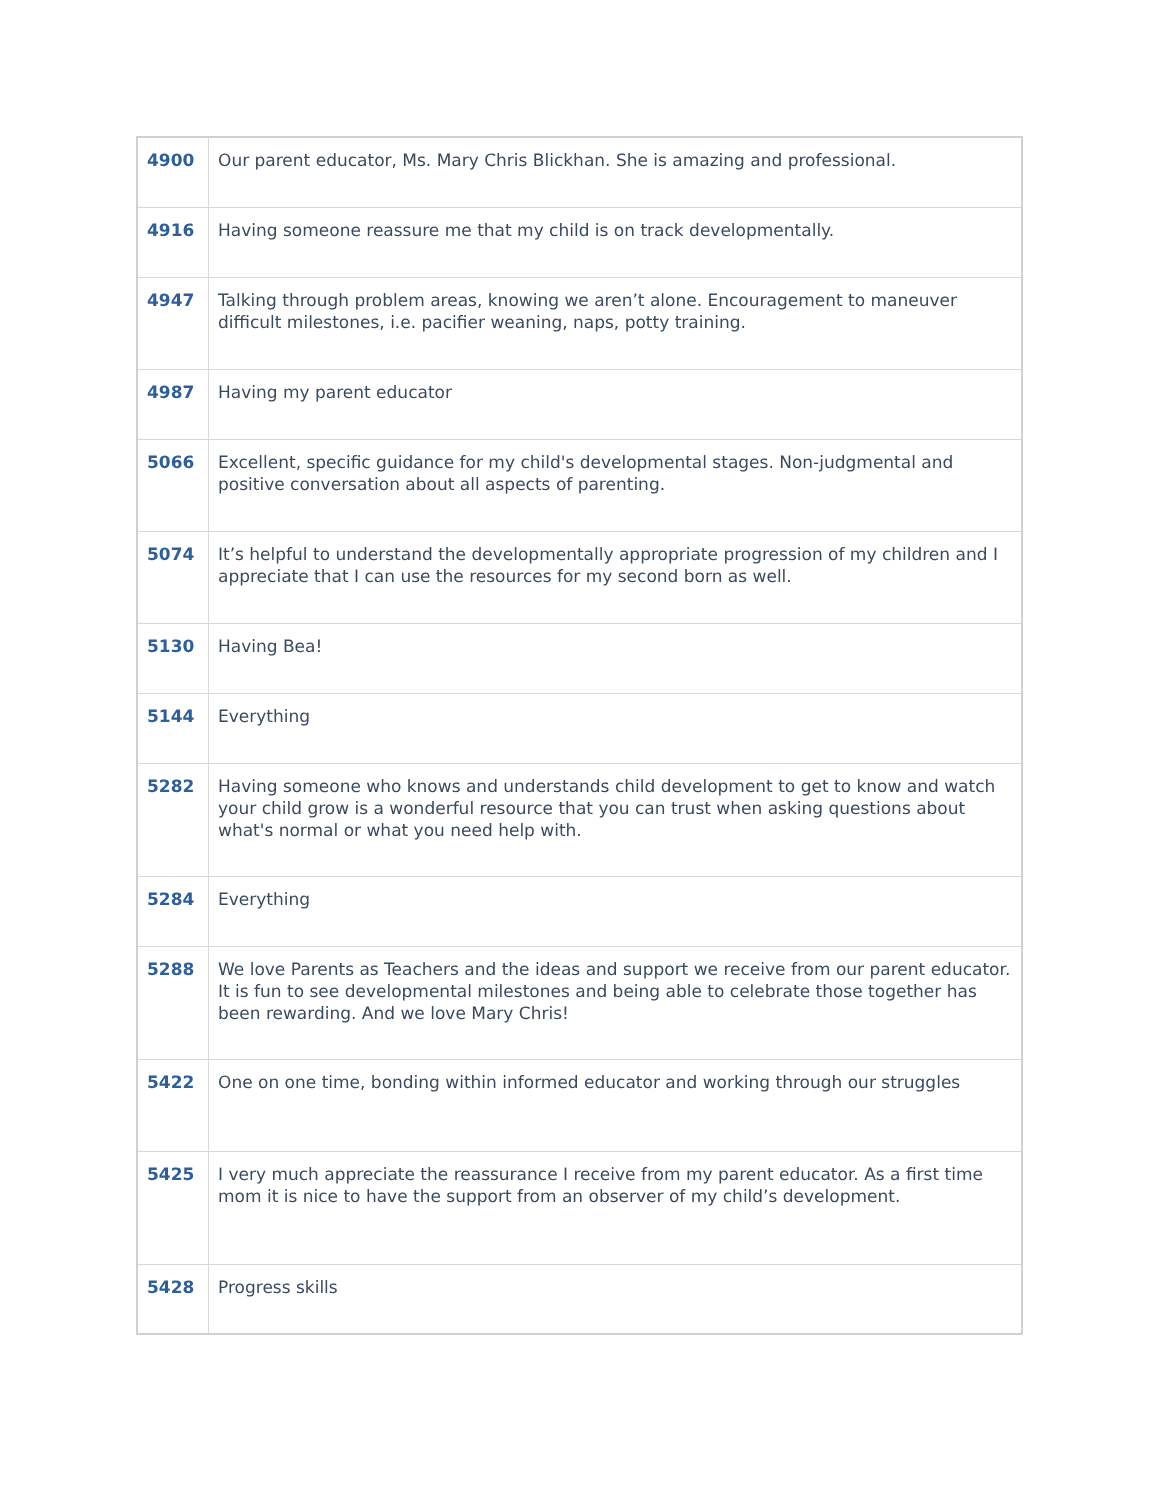| 4900 | Our parent educator, Ms. Mary Chris Blickhan. She is amazing and professional. |
| 4916 | Having someone reassure me that my child is on track developmentally. |
| 4947 | Talking through problem areas, knowing we aren’t alone. Encouragement to maneuver difficult milestones, i.e. pacifier weaning, naps, potty training. |
| 4987 | Having my parent educator |
| 5066 | Excellent, specific guidance for my child's developmental stages. Non-judgmental and positive conversation about all aspects of parenting. |
| 5074 | It’s helpful to understand the developmentally appropriate progression of my children and I appreciate that I can use the resources for my second born as well. |
| 5130 | Having Bea! |
| 5144 | Everything |
| 5282 | Having someone who knows and understands child development to get to know and watch your child grow is a wonderful resource that you can trust when asking questions about what's normal or what you need help with. |
| 5284 | Everything |
| 5288 | We love Parents as Teachers and the ideas and support we receive from our parent educator. It is fun to see developmental milestones and being able to celebrate those together has been rewarding. And we love Mary Chris! |
| 5422 | One on one time, bonding within informed educator and working through our struggles |
| 5425 | I very much appreciate the reassurance I receive from my parent educator. As a first time mom it is nice to have the support from an observer of my child’s development. |
| 5428 | Progress skills |